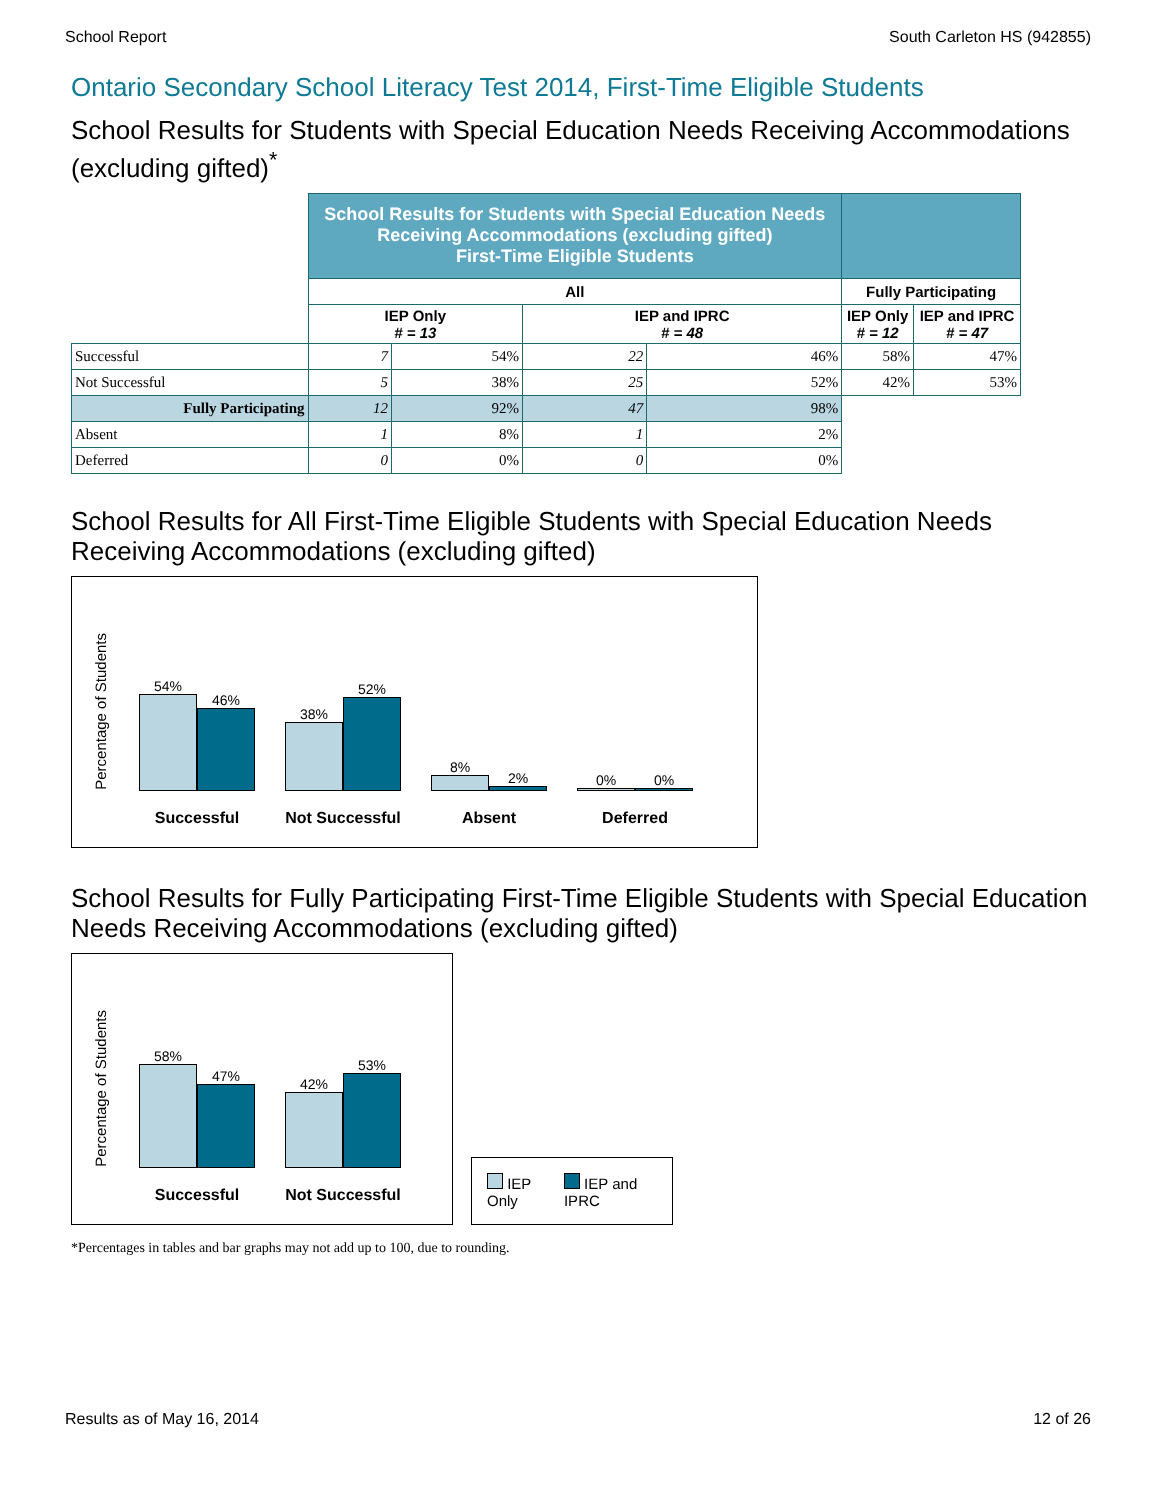School Report South Carleton HS (942855)
Ontario Secondary School Literacy Test 2014, First-Time Eligible Students
School Results for Students with Special Education Needs Receiving Accommodations (excluding gifted)<sup>*</sup>
| | School Results for Students with Special Education Needs Receiving Accommodations (excluding gifted) First-Time Eligible Students | | | | | |
| | All | | | | Fully Participating | |
| | IEP Only # = 13 | | IEP and IPRC # = 48 | | IEP Only # = 12 | IEP and IPRC # = 47 |
| Successful | 7 | 54% | 22 | 46% | 58% | 47% |
| Not Successful | 5 | 38% | 25 | 52% | 42% | 53% |
| Fully Participating | 12 | 92% | 47 | 98% | | |
| Absent | 1 | 8% | 1 | 2% | | |
| Deferred | 0 | 0% | 0 | 0% | | |
School Results for All First-Time Eligible Students with Special Education Needs Receiving Accommodations (excluding gifted)
Percentage of Students
54%
46%
Successful
38%
52%
Not Successful
8%
2%
Absent
0%
0%
Deferred
School Results for Fully Participating First-Time Eligible Students with Special Education Needs Receiving Accommodations (excluding gifted)
Percentage of Students
58%
47%
Successful
42%
53%
Not Successful
IEP Only IEP and IPRC
*Percentages in tables and bar graphs may not add up to 100, due to rounding.
Results as of May 16, 2014 12 of 26